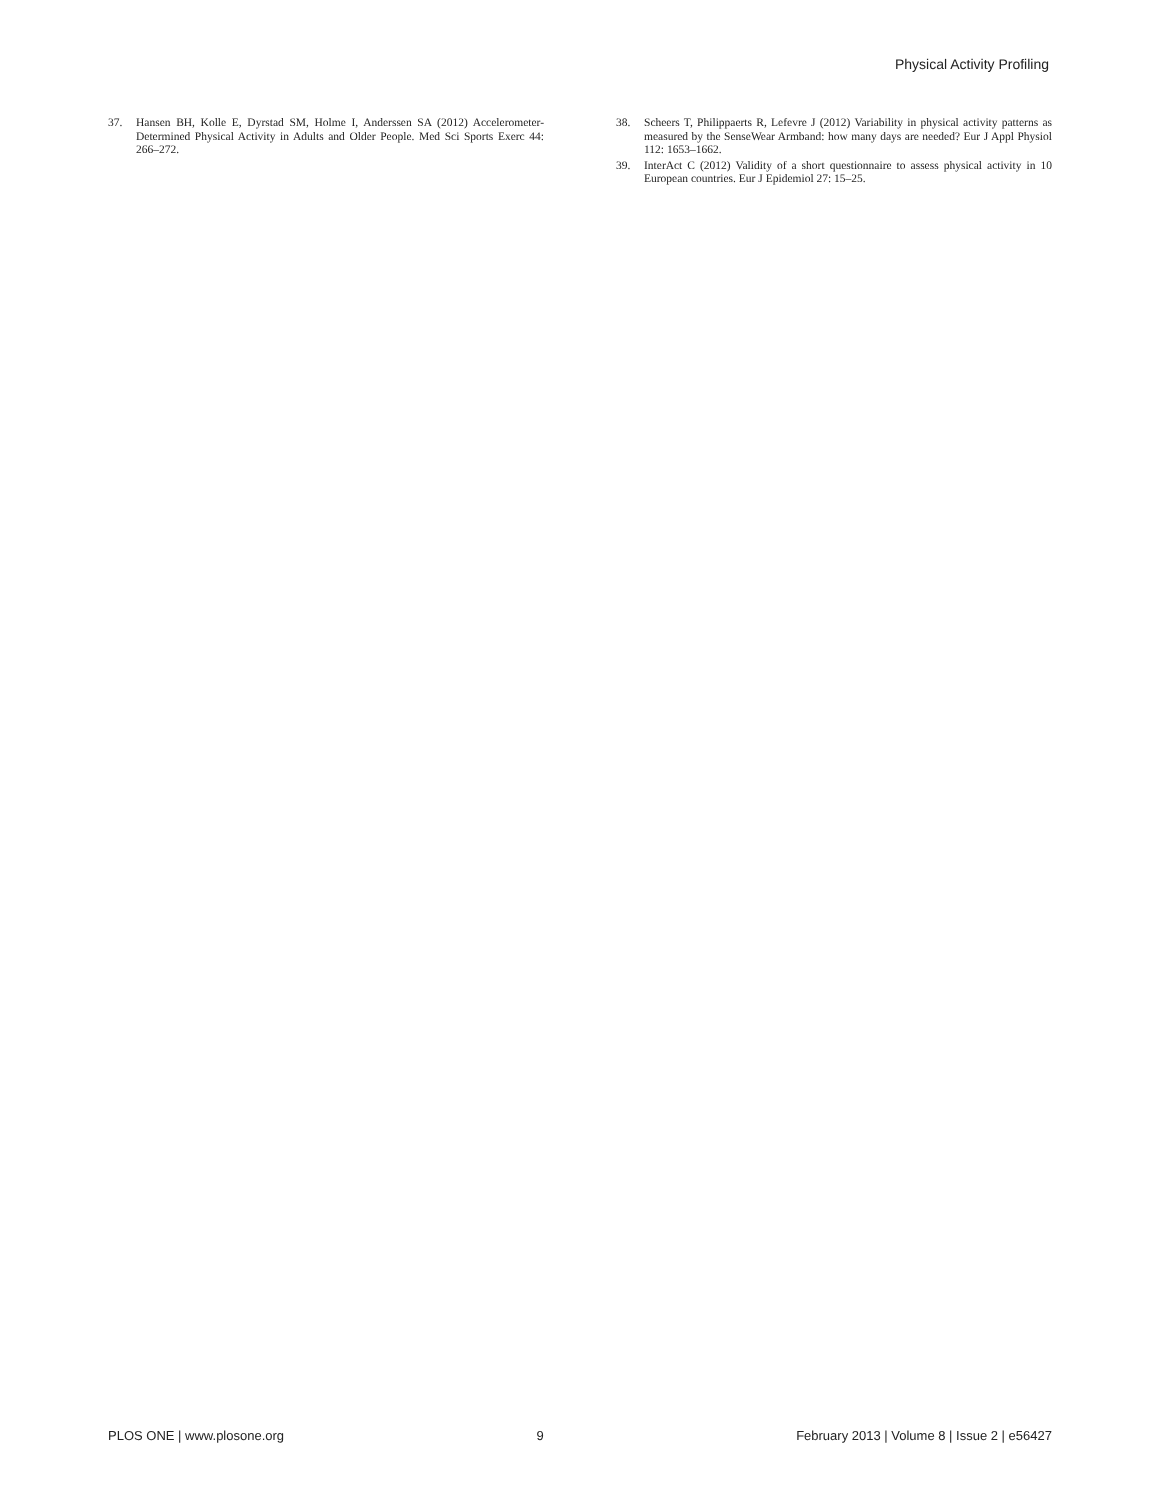Physical Activity Profiling
37. Hansen BH, Kolle E, Dyrstad SM, Holme I, Anderssen SA (2012) Accelerometer-Determined Physical Activity in Adults and Older People. Med Sci Sports Exerc 44: 266–272.
38. Scheers T, Philippaerts R, Lefevre J (2012) Variability in physical activity patterns as measured by the SenseWear Armband: how many days are needed? Eur J Appl Physiol 112: 1653–1662.
39. InterAct C (2012) Validity of a short questionnaire to assess physical activity in 10 European countries. Eur J Epidemiol 27: 15–25.
PLOS ONE | www.plosone.org 9 February 2013 | Volume 8 | Issue 2 | e56427